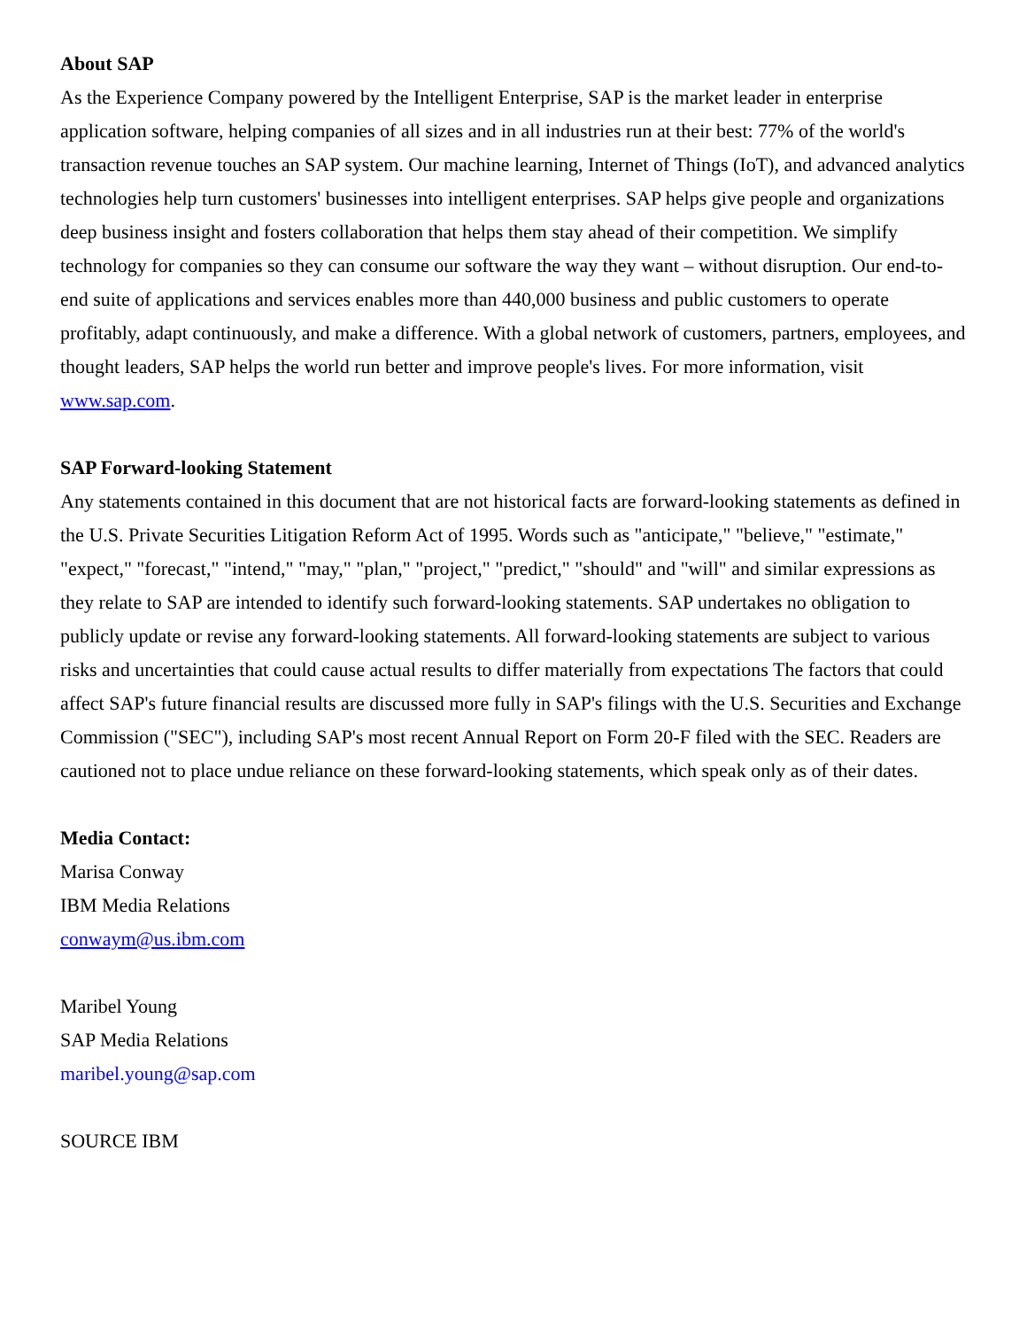About SAP
As the Experience Company powered by the Intelligent Enterprise, SAP is the market leader in enterprise application software, helping companies of all sizes and in all industries run at their best: 77% of the world's transaction revenue touches an SAP system. Our machine learning, Internet of Things (IoT), and advanced analytics technologies help turn customers' businesses into intelligent enterprises. SAP helps give people and organizations deep business insight and fosters collaboration that helps them stay ahead of their competition. We simplify technology for companies so they can consume our software the way they want – without disruption. Our end-to-end suite of applications and services enables more than 440,000 business and public customers to operate profitably, adapt continuously, and make a difference. With a global network of customers, partners, employees, and thought leaders, SAP helps the world run better and improve people's lives. For more information, visit www.sap.com.
SAP Forward-looking Statement
Any statements contained in this document that are not historical facts are forward-looking statements as defined in the U.S. Private Securities Litigation Reform Act of 1995. Words such as "anticipate," "believe," "estimate," "expect," "forecast," "intend," "may," "plan," "project," "predict," "should" and "will" and similar expressions as they relate to SAP are intended to identify such forward-looking statements. SAP undertakes no obligation to publicly update or revise any forward-looking statements. All forward-looking statements are subject to various risks and uncertainties that could cause actual results to differ materially from expectations The factors that could affect SAP's future financial results are discussed more fully in SAP's filings with the U.S. Securities and Exchange Commission ("SEC"), including SAP's most recent Annual Report on Form 20-F filed with the SEC. Readers are cautioned not to place undue reliance on these forward-looking statements, which speak only as of their dates.
Media Contact:
Marisa Conway
IBM Media Relations
conwaym@us.ibm.com
Maribel Young
SAP Media Relations
maribel.young@sap.com
SOURCE IBM